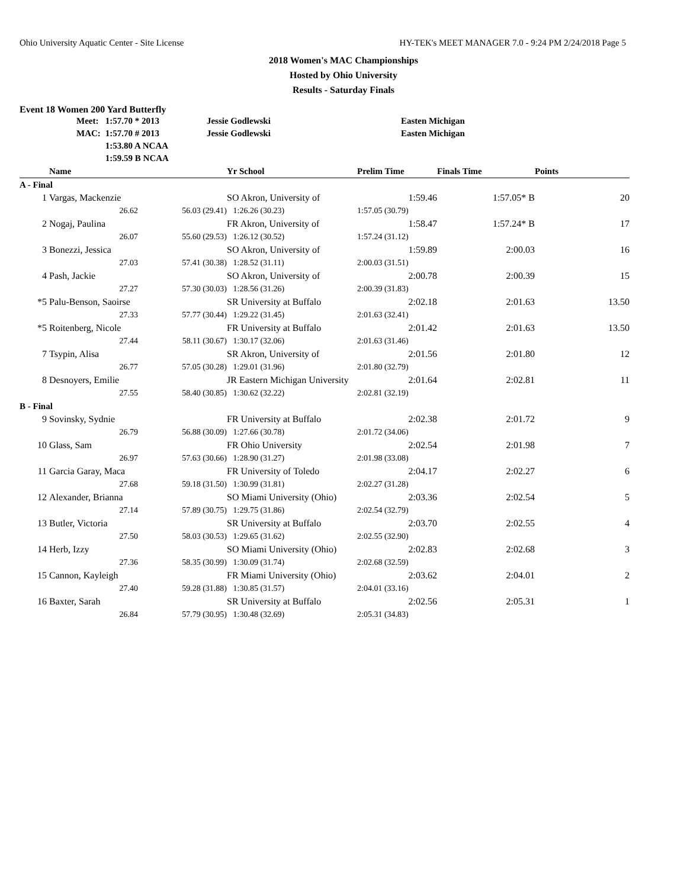Ohio University Aquatic Center - Site License HY-TEK's MEET MANAGER 7.0 - 9:24 PM 2/24/2018 Page 5
2018 Women's MAC Championships
Hosted by Ohio University
Results - Saturday Finals
Event 18 Women 200 Yard Butterfly
| Meet: | 1:57.70 * 2013 | Jessie Godlewski | Easten Michigan |
| MAC: | 1:57.70 # 2013 | Jessie Godlewski | Easten Michigan |
| | 1:53.80 A NCAA | | |
| | 1:59.59 B NCAA | | |
| | Name | | Yr School | Prelim Time | Finals Time | Points |
| --- | --- | --- | --- | --- | --- | --- |
| A - Final | | | | | | |
| 1 | Vargas, Mackenzie | | SO Akron, University of | 1:59.46 | 1:57.05* B | 20 |
| | 26.62 | 56.03 (29.41) | 1:26.26 (30.23) | 1:57.05 (30.79) | | |
| 2 | Nogaj, Paulina | | FR Akron, University of | 1:58.47 | 1:57.24* B | 17 |
| | 26.07 | 55.60 (29.53) | 1:26.12 (30.52) | 1:57.24 (31.12) | | |
| 3 | Bonezzi, Jessica | | SO Akron, University of | 1:59.89 | 2:00.03 | 16 |
| | 27.03 | 57.41 (30.38) | 1:28.52 (31.11) | 2:00.03 (31.51) | | |
| 4 | Pash, Jackie | | SO Akron, University of | 2:00.78 | 2:00.39 | 15 |
| | 27.27 | 57.30 (30.03) | 1:28.56 (31.26) | 2:00.39 (31.83) | | |
| *5 | Palu-Benson, Saoirse | | SR University at Buffalo | 2:02.18 | 2:01.63 | 13.50 |
| | 27.33 | 57.77 (30.44) | 1:29.22 (31.45) | 2:01.63 (32.41) | | |
| *5 | Roitenberg, Nicole | | FR University at Buffalo | 2:01.42 | 2:01.63 | 13.50 |
| | 27.44 | 58.11 (30.67) | 1:30.17 (32.06) | 2:01.63 (31.46) | | |
| 7 | Tsypin, Alisa | | SR Akron, University of | 2:01.56 | 2:01.80 | 12 |
| | 26.77 | 57.05 (30.28) | 1:29.01 (31.96) | 2:01.80 (32.79) | | |
| 8 | Desnoyers, Emilie | | JR Eastern Michigan University | 2:01.64 | 2:02.81 | 11 |
| | 27.55 | 58.40 (30.85) | 1:30.62 (32.22) | 2:02.81 (32.19) | | |
| B - Final | | | | | | |
| 9 | Sovinsky, Sydnie | | FR University at Buffalo | 2:02.38 | 2:01.72 | 9 |
| | 26.79 | 56.88 (30.09) | 1:27.66 (30.78) | 2:01.72 (34.06) | | |
| 10 | Glass, Sam | | FR Ohio University | 2:02.54 | 2:01.98 | 7 |
| | 26.97 | 57.63 (30.66) | 1:28.90 (31.27) | 2:01.98 (33.08) | | |
| 11 | Garcia Garay, Maca | | FR University of Toledo | 2:04.17 | 2:02.27 | 6 |
| | 27.68 | 59.18 (31.50) | 1:30.99 (31.81) | 2:02.27 (31.28) | | |
| 12 | Alexander, Brianna | | SO Miami University (Ohio) | 2:03.36 | 2:02.54 | 5 |
| | 27.14 | 57.89 (30.75) | 1:29.75 (31.86) | 2:02.54 (32.79) | | |
| 13 | Butler, Victoria | | SR University at Buffalo | 2:03.70 | 2:02.55 | 4 |
| | 27.50 | 58.03 (30.53) | 1:29.65 (31.62) | 2:02.55 (32.90) | | |
| 14 | Herb, Izzy | | SO Miami University (Ohio) | 2:02.83 | 2:02.68 | 3 |
| | 27.36 | 58.35 (30.99) | 1:30.09 (31.74) | 2:02.68 (32.59) | | |
| 15 | Cannon, Kayleigh | | FR Miami University (Ohio) | 2:03.62 | 2:04.01 | 2 |
| | 27.40 | 59.28 (31.88) | 1:30.85 (31.57) | 2:04.01 (33.16) | | |
| 16 | Baxter, Sarah | | SR University at Buffalo | 2:02.56 | 2:05.31 | 1 |
| | 26.84 | 57.79 (30.95) | 1:30.48 (32.69) | 2:05.31 (34.83) | | |